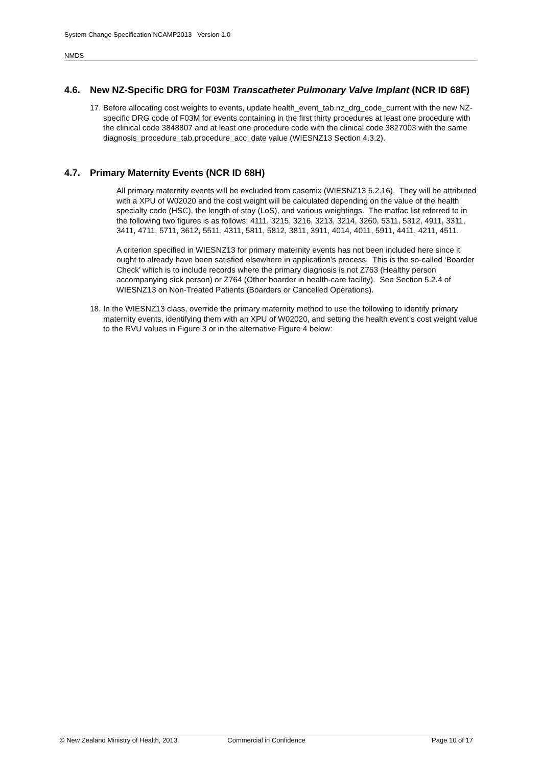System Change Specification NCAMP2013 Version 1.0
NMDS
4.6. New NZ-Specific DRG for F03M Transcatheter Pulmonary Valve Implant (NCR ID 68F)
17. Before allocating cost weights to events, update health_event_tab.nz_drg_code_current with the new NZ-specific DRG code of F03M for events containing in the first thirty procedures at least one procedure with the clinical code 3848807 and at least one procedure code with the clinical code 3827003 with the same diagnosis_procedure_tab.procedure_acc_date value (WIESNZ13 Section 4.3.2).
4.7. Primary Maternity Events (NCR ID 68H)
All primary maternity events will be excluded from casemix (WIESNZ13 5.2.16). They will be attributed with a XPU of W02020 and the cost weight will be calculated depending on the value of the health specialty code (HSC), the length of stay (LoS), and various weightings. The matfac list referred to in the following two figures is as follows: 4111, 3215, 3216, 3213, 3214, 3260, 5311, 5312, 4911, 3311, 3411, 4711, 5711, 3612, 5511, 4311, 5811, 5812, 3811, 3911, 4014, 4011, 5911, 4411, 4211, 4511.
A criterion specified in WIESNZ13 for primary maternity events has not been included here since it ought to already have been satisfied elsewhere in application’s process. This is the so-called ‘Boarder Check’ which is to include records where the primary diagnosis is not Z763 (Healthy person accompanying sick person) or Z764 (Other boarder in health-care facility). See Section 5.2.4 of WIESNZ13 on Non-Treated Patients (Boarders or Cancelled Operations).
18. In the WIESNZ13 class, override the primary maternity method to use the following to identify primary maternity events, identifying them with an XPU of W02020, and setting the health event’s cost weight value to the RVU values in Figure 3 or in the alternative Figure 4 below:
© New Zealand Ministry of Health, 2013 Commercial in Confidence Page 10 of 17